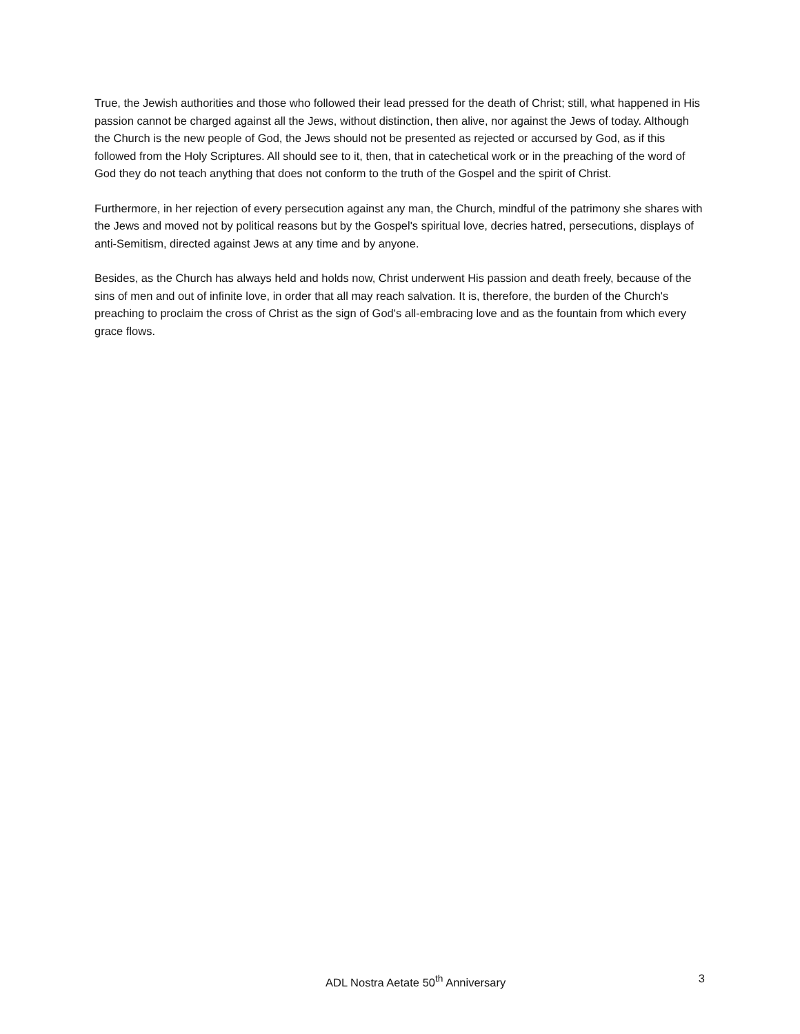True, the Jewish authorities and those who followed their lead pressed for the death of Christ; still, what happened in His passion cannot be charged against all the Jews, without distinction, then alive, nor against the Jews of today. Although the Church is the new people of God, the Jews should not be presented as rejected or accursed by God, as if this followed from the Holy Scriptures. All should see to it, then, that in catechetical work or in the preaching of the word of God they do not teach anything that does not conform to the truth of the Gospel and the spirit of Christ.
Furthermore, in her rejection of every persecution against any man, the Church, mindful of the patrimony she shares with the Jews and moved not by political reasons but by the Gospel's spiritual love, decries hatred, persecutions, displays of anti-Semitism, directed against Jews at any time and by anyone.
Besides, as the Church has always held and holds now, Christ underwent His passion and death freely, because of the sins of men and out of infinite love, in order that all may reach salvation. It is, therefore, the burden of the Church's preaching to proclaim the cross of Christ as the sign of God's all-embracing love and as the fountain from which every grace flows.
ADL Nostra Aetate 50<sup>th</sup> Anniversary 3